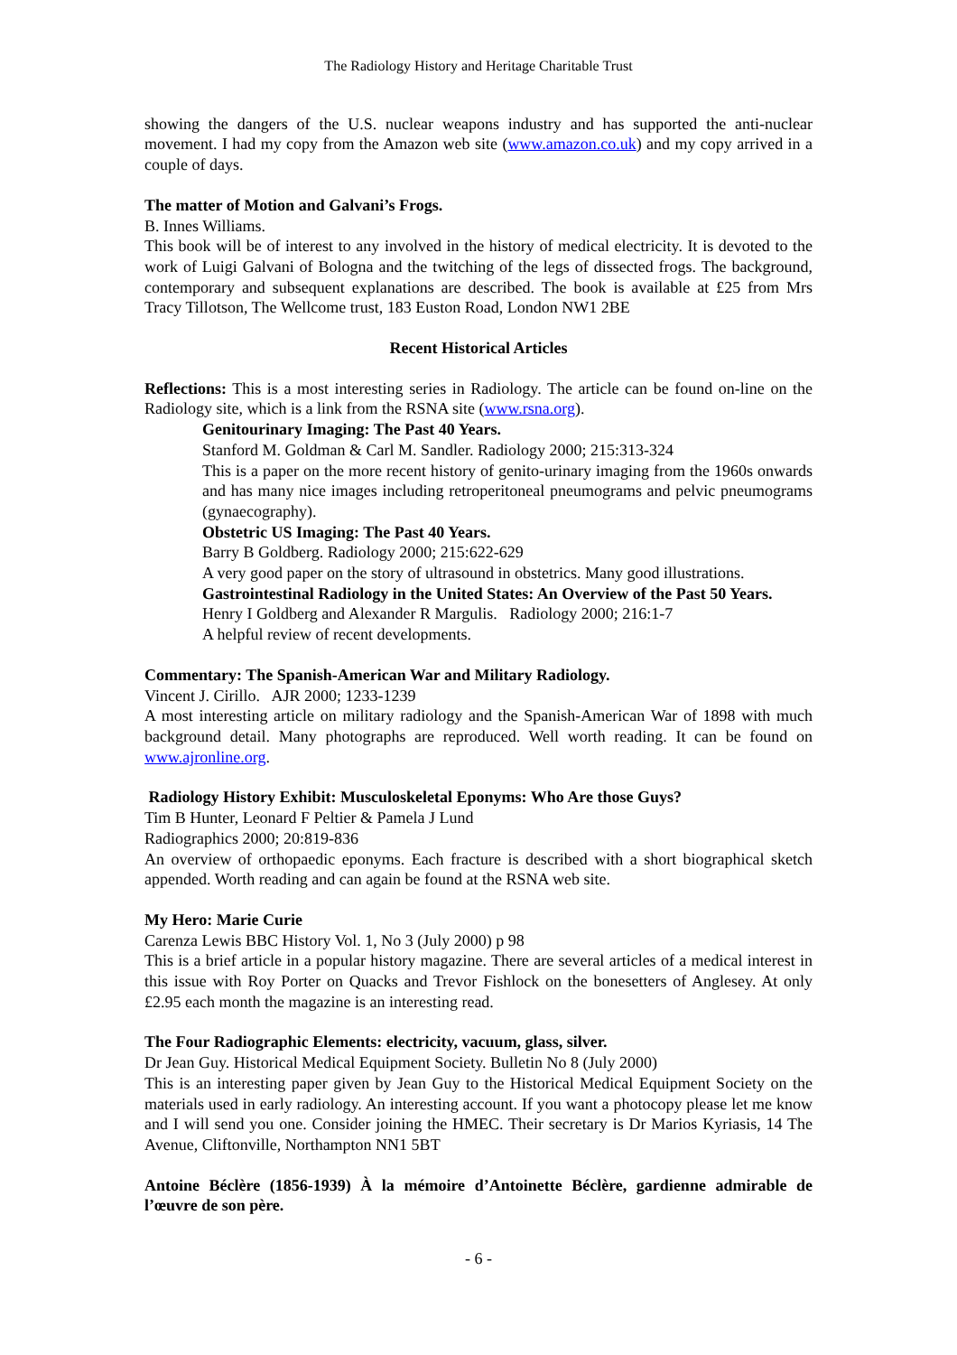The Radiology History and Heritage Charitable Trust
showing the dangers of the U.S. nuclear weapons industry and has supported the anti-nuclear movement. I had my copy from the Amazon web site (www.amazon.co.uk) and my copy arrived in a couple of days.
The matter of Motion and Galvani’s Frogs.
B. Innes Williams.
This book will be of interest to any involved in the history of medical electricity. It is devoted to the work of Luigi Galvani of Bologna and the twitching of the legs of dissected frogs. The background, contemporary and subsequent explanations are described. The book is available at £25 from Mrs Tracy Tillotson, The Wellcome trust, 183 Euston Road, London NW1 2BE
Recent Historical Articles
Reflections: This is a most interesting series in Radiology. The article can be found on-line on the Radiology site, which is a link from the RSNA site (www.rsna.org).
Genitourinary Imaging: The Past 40 Years.
Stanford M. Goldman & Carl M. Sandler. Radiology 2000; 215:313-324
This is a paper on the more recent history of genito-urinary imaging from the 1960s onwards and has many nice images including retroperitoneal pneumograms and pelvic pneumograms (gynaecography).
Obstetric US Imaging: The Past 40 Years.
Barry B Goldberg. Radiology 2000; 215:622-629
A very good paper on the story of ultrasound in obstetrics. Many good illustrations.
Gastrointestinal Radiology in the United States: An Overview of the Past 50 Years.
Henry I Goldberg and Alexander R Margulis. Radiology 2000; 216:1-7
A helpful review of recent developments.
Commentary: The Spanish-American War and Military Radiology.
Vincent J. Cirillo. AJR 2000; 1233-1239
A most interesting article on military radiology and the Spanish-American War of 1898 with much background detail. Many photographs are reproduced. Well worth reading. It can be found on www.ajronline.org.
Radiology History Exhibit: Musculoskeletal Eponyms: Who Are those Guys?
Tim B Hunter, Leonard F Peltier & Pamela J Lund
Radiographics 2000; 20:819-836
An overview of orthopaedic eponyms. Each fracture is described with a short biographical sketch appended. Worth reading and can again be found at the RSNA web site.
My Hero: Marie Curie
Carenza Lewis BBC History Vol. 1, No 3 (July 2000) p 98
This is a brief article in a popular history magazine. There are several articles of a medical interest in this issue with Roy Porter on Quacks and Trevor Fishlock on the bonesetters of Anglesey. At only £2.95 each month the magazine is an interesting read.
The Four Radiographic Elements: electricity, vacuum, glass, silver.
Dr Jean Guy. Historical Medical Equipment Society. Bulletin No 8 (July 2000)
This is an interesting paper given by Jean Guy to the Historical Medical Equipment Society on the materials used in early radiology. An interesting account. If you want a photocopy please let me know and I will send you one. Consider joining the HMEC. Their secretary is Dr Marios Kyriasis, 14 The Avenue, Cliftonville, Northampton NN1 5BT
Antoine Béclère (1856-1939) À la mémoire d’Antoinette Béclère, gardienne admirable de l’œuvre de son père.
- 6 -